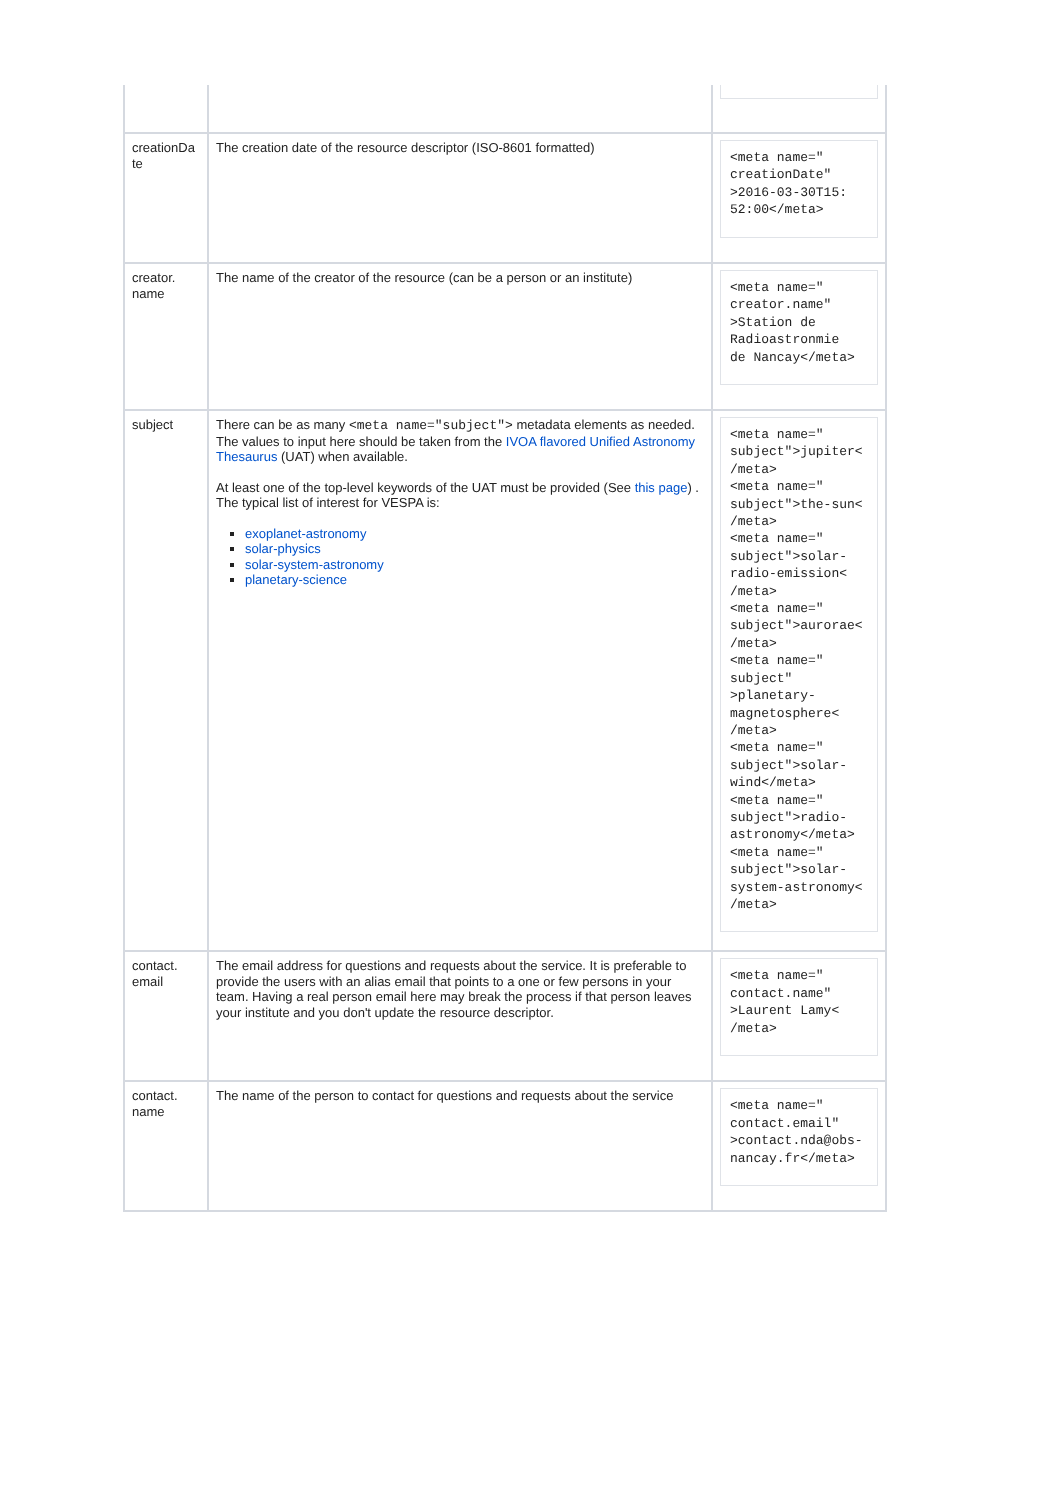| creationDa te | The creation date of the resource descriptor (ISO-8601 formatted) | <meta name=" creationDate" >2016-03-30T15: 52:00</meta> |
| creator. name | The name of the creator of the resource (can be a person or an institute) | <meta name=" creator.name" >Station de Radioastronmie de Nancay</meta> |
| subject | There can be as many <meta name="subject"> metadata elements as needed. The values to input here should be taken from the IVOA flavored Unified Astronomy Thesaurus (UAT) when available. At least one of the top-level keywords of the UAT must be provided (See this page ) . The typical list of interest for VESPA is: exoplanet-astronomy solar-physics solar-system-astronomy planetary-science | <meta name=" subject">jupiter< /meta> <meta name=" subject">the-sun< /meta> <meta name=" subject">solar- radio-emission< /meta> <meta name=" subject">aurorae< /meta> <meta name=" subject" >planetary- magnetosphere< /meta> <meta name=" subject">solar- wind</meta> <meta name=" subject">radio- astronomy</meta> <meta name=" subject">solar- system-astronomy< /meta> |
| contact. email | The email address for questions and requests about the service. It is preferable to provide the users with an alias email that points to a one or few persons in your team. Having a real person email here may break the process if that person leaves your institute and you don't update the resource descriptor. | <meta name=" contact.name" >Laurent Lamy< /meta> |
| contact. name | The name of the person to contact for questions and requests about the service | <meta name=" contact.email" >contact.nda@obs- nancay.fr</meta> |